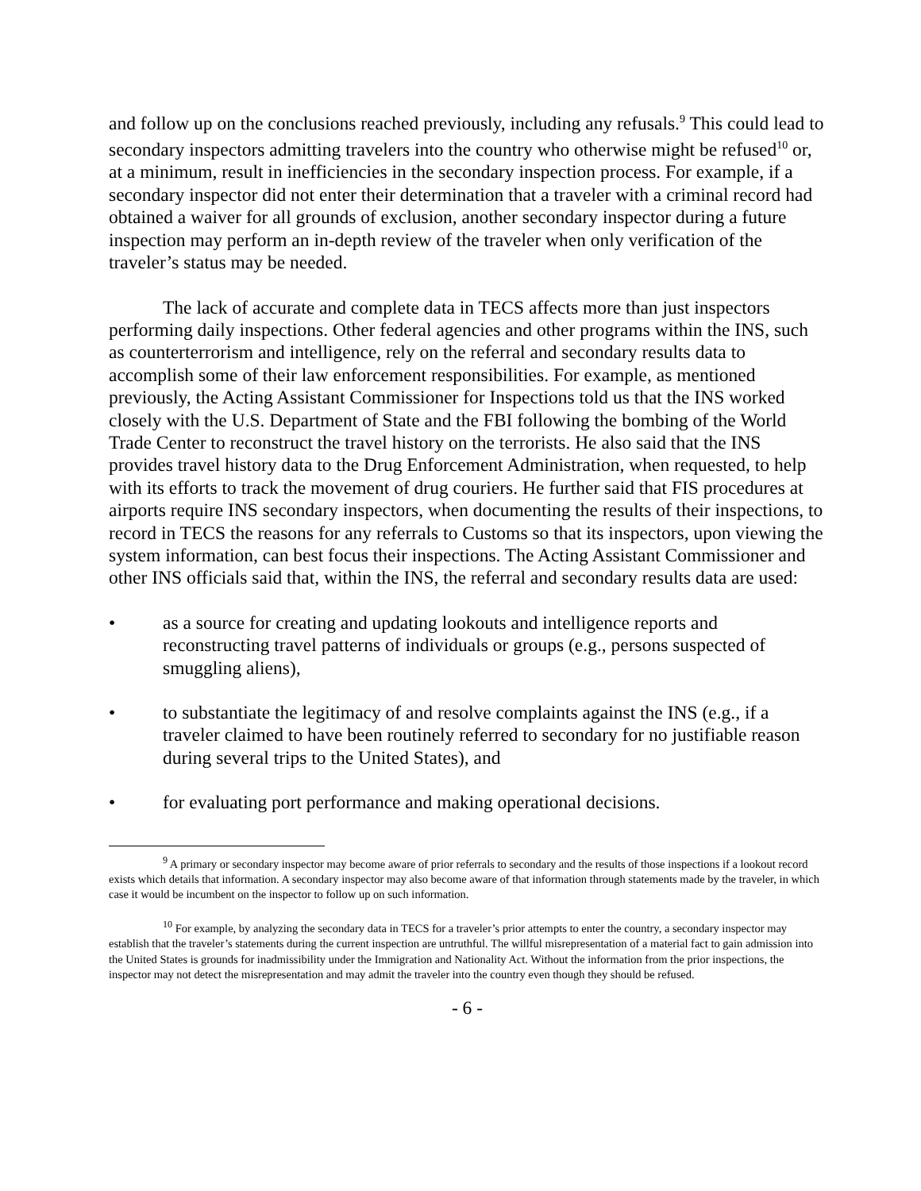and follow up on the conclusions reached previously, including any refusals.<sup>9</sup> This could lead to secondary inspectors admitting travelers into the country who otherwise might be refused<sup>10</sup> or, at a minimum, result in inefficiencies in the secondary inspection process. For example, if a secondary inspector did not enter their determination that a traveler with a criminal record had obtained a waiver for all grounds of exclusion, another secondary inspector during a future inspection may perform an in-depth review of the traveler when only verification of the traveler’s status may be needed.
The lack of accurate and complete data in TECS affects more than just inspectors performing daily inspections. Other federal agencies and other programs within the INS, such as counterterrorism and intelligence, rely on the referral and secondary results data to accomplish some of their law enforcement responsibilities. For example, as mentioned previously, the Acting Assistant Commissioner for Inspections told us that the INS worked closely with the U.S. Department of State and the FBI following the bombing of the World Trade Center to reconstruct the travel history on the terrorists. He also said that the INS provides travel history data to the Drug Enforcement Administration, when requested, to help with its efforts to track the movement of drug couriers. He further said that FIS procedures at airports require INS secondary inspectors, when documenting the results of their inspections, to record in TECS the reasons for any referrals to Customs so that its inspectors, upon viewing the system information, can best focus their inspections. The Acting Assistant Commissioner and other INS officials said that, within the INS, the referral and secondary results data are used:
• as a source for creating and updating lookouts and intelligence reports and reconstructing travel patterns of individuals or groups (e.g., persons suspected of smuggling aliens),
• to substantiate the legitimacy of and resolve complaints against the INS (e.g., if a traveler claimed to have been routinely referred to secondary for no justifiable reason during several trips to the United States), and
• for evaluating port performance and making operational decisions.
<sup>9</sup> A primary or secondary inspector may become aware of prior referrals to secondary and the results of those inspections if a lookout record exists which details that information. A secondary inspector may also become aware of that information through statements made by the traveler, in which case it would be incumbent on the inspector to follow up on such information.
<sup>10</sup> For example, by analyzing the secondary data in TECS for a traveler’s prior attempts to enter the country, a secondary inspector may establish that the traveler’s statements during the current inspection are untruthful. The willful misrepresentation of a material fact to gain admission into the United States is grounds for inadmissibility under the Immigration and Nationality Act. Without the information from the prior inspections, the inspector may not detect the misrepresentation and may admit the traveler into the country even though they should be refused.
- 6 -